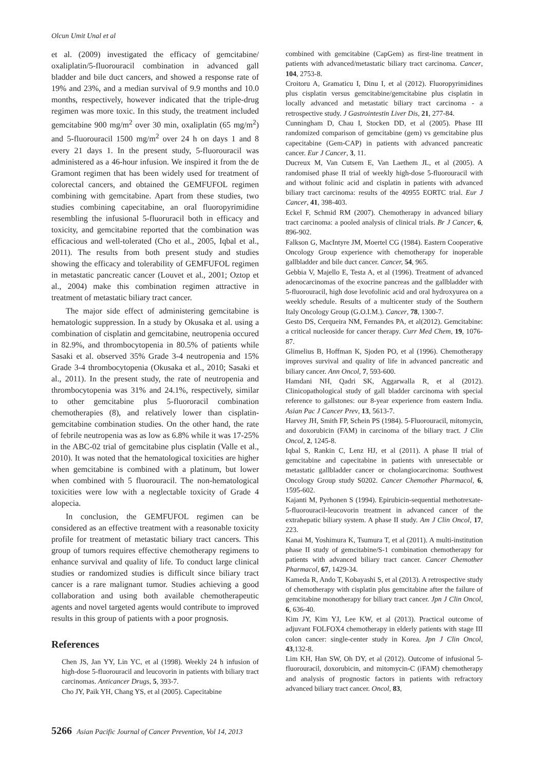Olcun Umit Unal et al
et al. (2009) investigated the efficacy of gemcitabine/ oxaliplatin/5-fluorouracil combination in advanced gall bladder and bile duct cancers, and showed a response rate of 19% and 23%, and a median survival of 9.9 months and 10.0 months, respectively, however indicated that the triple-drug regimen was more toxic. In this study, the treatment included gemcitabine 900 mg/m<sup>2</sup> over 30 min, oxaliplatin (65 mg/m<sup>2</sup>) and 5-fluorouracil 1500 mg/m<sup>2</sup> over 24 h on days 1 and 8 every 21 days 1. In the present study, 5-fluorouracil was administered as a 46-hour infusion. We inspired it from the de Gramont regimen that has been widely used for treatment of colorectal cancers, and obtained the GEMFUFOL regimen combining with gemcitabine. Apart from these studies, two studies combining capecitabine, an oral fluoropyrimidine resembling the infusional 5-fluoruracil both in efficacy and toxicity, and gemcitabine reported that the combination was efficacious and well-tolerated (Cho et al., 2005, Iqbal et al., 2011). The results from both present study and studies showing the efficacy and tolerability of GEMFUFOL regimen in metastatic pancreatic cancer (Louvet et al., 2001; Oztop et al., 2004) make this combination regimen attractive in treatment of metastatic biliary tract cancer.
The major side effect of administering gemcitabine is hematologic suppression. In a study by Okusaka et al. using a combination of cisplatin and gemcitabine, neutropenia occured in 82.9%, and thrombocytopenia in 80.5% of patients while Sasaki et al. observed 35% Grade 3-4 neutropenia and 15% Grade 3-4 thrombocytopenia (Okusaka et al., 2010; Sasaki et al., 2011). In the present study, the rate of neutropenia and thrombocytopenia was 31% and 24.1%, respectively, similar to other gemcitabine plus 5-fluororacil combination chemotherapies (8), and relatively lower than cisplatin-gemcitabine combination studies. On the other hand, the rate of febrile neutropenia was as low as 6.8% while it was 17-25% in the ABC-02 trial of gemcitabine plus cisplatin (Valle et al., 2010). It was noted that the hematological toxicities are higher when gemcitabine is combined with a platinum, but lower when combined with 5 fluorouracil. The non-hematological toxicities were low with a neglectable toxicity of Grade 4 alopecia.
In conclusion, the GEMFUFOL regimen can be considered as an effective treatment with a reasonable toxicity profile for treatment of metastatic biliary tract cancers. This group of tumors requires effective chemotherapy regimens to enhance survival and quality of life. To conduct large clinical studies or randomized studies is difficult since biliary tract cancer is a rare malignant tumor. Studies achieving a good collaboration and using both available chemotherapeutic agents and novel targeted agents would contribute to improved results in this group of patients with a poor prognosis.
References
Chen JS, Jan YY, Lin YC, et al (1998). Weekly 24 h infusion of high-dose 5-fluorouracil and leucovorin in patients with biliary tract carcinomas. Anticancer Drugs, 5, 393-7.
Cho JY, Paik YH, Chang YS, et al (2005). Capecitabine
combined with gemcitabine (CapGem) as first-line treatment in patients with advanced/metastatic biliary tract carcinoma. Cancer, 104, 2753-8.
Croitoru A, Gramaticu I, Dinu I, et al (2012). Fluoropyrimidines plus cisplatin versus gemcitabine/gemcitabine plus cisplatin in locally advanced and metastatic biliary tract carcinoma - a retrospective study. J Gastrointestin Liver Dis, 21, 277-84.
Cunningham D, Chau I, Stocken DD, et al (2005). Phase III randomized comparison of gemcitabine (gem) vs gemcitabine plus capecitabine (Gem-CAP) in patients with advanced pancreatic cancer. Eur J Cancer, 3, 11.
Ducreux M, Van Cutsem E, Van Laethem JL, et al (2005). A randomised phase II trial of weekly high-dose 5-fluorouracil with and without folinic acid and cisplatin in patients with advanced biliary tract carcinoma: results of the 40955 EORTC trial. Eur J Cancer, 41, 398-403.
Eckel F, Schmid RM (2007). Chemotherapy in advanced biliary tract carcinoma: a pooled analysis of clinical trials. Br J Cancer, 6, 896-902.
Falkson G, MacIntyre JM, Moertel CG (1984). Eastern Cooperative Oncology Group experience with chemotherapy for inoperable gallbladder and bile duct cancer. Cancer, 54, 965.
Gebbia V, Majello E, Testa A, et al (1996). Treatment of advanced adenocarcinomas of the exocrine pancreas and the gallbladder with 5-fluorouracil, high dose levofolinic acid and oral hydroxyurea on a weekly schedule. Results of a multicenter study of the Southern Italy Oncology Group (G.O.I.M.). Cancer, 78, 1300-7.
Gesto DS, Cerqueira NM, Fernandes PA, et al(2012). Gemcitabine: a critical nucleoside for cancer therapy. Curr Med Chem, 19, 1076-87.
Glimelius B, Hoffman K, Sjoden PO, et al (1996). Chemotherapy improves survival and quality of life in advanced pancreatic and biliary cancer. Ann Oncol, 7, 593-600.
Hamdani NH, Qadri SK, Aggarwalla R, et al (2012). Clinicopathological study of gall bladder carcinoma with special reference to gallstones: our 8-year experience from eastern India. Asian Pac J Cancer Prev, 13, 5613-7.
Harvey JH, Smith FP, Schein PS (1984). 5-Fluorouracil, mitomycin, and doxorubicin (FAM) in carcinoma of the biliary tract. J Clin Oncol, 2, 1245-8.
Iqbal S, Rankin C, Lenz HJ, et al (2011). A phase II trial of gemcitabine and capecitabine in patients with unresectable or metastatic gallbladder cancer or cholangiocarcinoma: Southwest Oncology Group study S0202. Cancer Chemother Pharmacol, 6, 1595-602.
Kajanti M, Pyrhonen S (1994). Epirubicin-sequential methotrexate-5-fluorouracil-leucovorin treatment in advanced cancer of the extrahepatic biliary system. A phase II study. Am J Clin Oncol, 17, 223.
Kanai M, Yoshimura K, Tsumura T, et al (2011). A multi-institution phase II study of gemcitabine/S-1 combination chemotherapy for patients with advanced biliary tract cancer. Cancer Chemother Pharmacol, 67, 1429-34.
Kameda R, Ando T, Kobayashi S, et al (2013). A retrospective study of chemotherapy with cisplatin plus gemcitabine after the failure of gemcitabine monotherapy for biliary tract cancer. Jpn J Clin Oncol, 6, 636-40.
Kim JY, Kim YJ, Lee KW, et al (2013). Practical outcome of adjuvant FOLFOX4 chemotherapy in elderly patients with stage III colon cancer: single-center study in Korea. Jpn J Clin Oncol, 43,132-8.
Lim KH, Han SW, Oh DY, et al (2012). Outcome of infusional 5-fluorouracil, doxorubicin, and mitomycin-C (iFAM) chemotherapy and analysis of prognostic factors in patients with refractory advanced biliary tract cancer. Oncol, 83,
5266 Asian Pacific Journal of Cancer Prevention, Vol 14, 2013